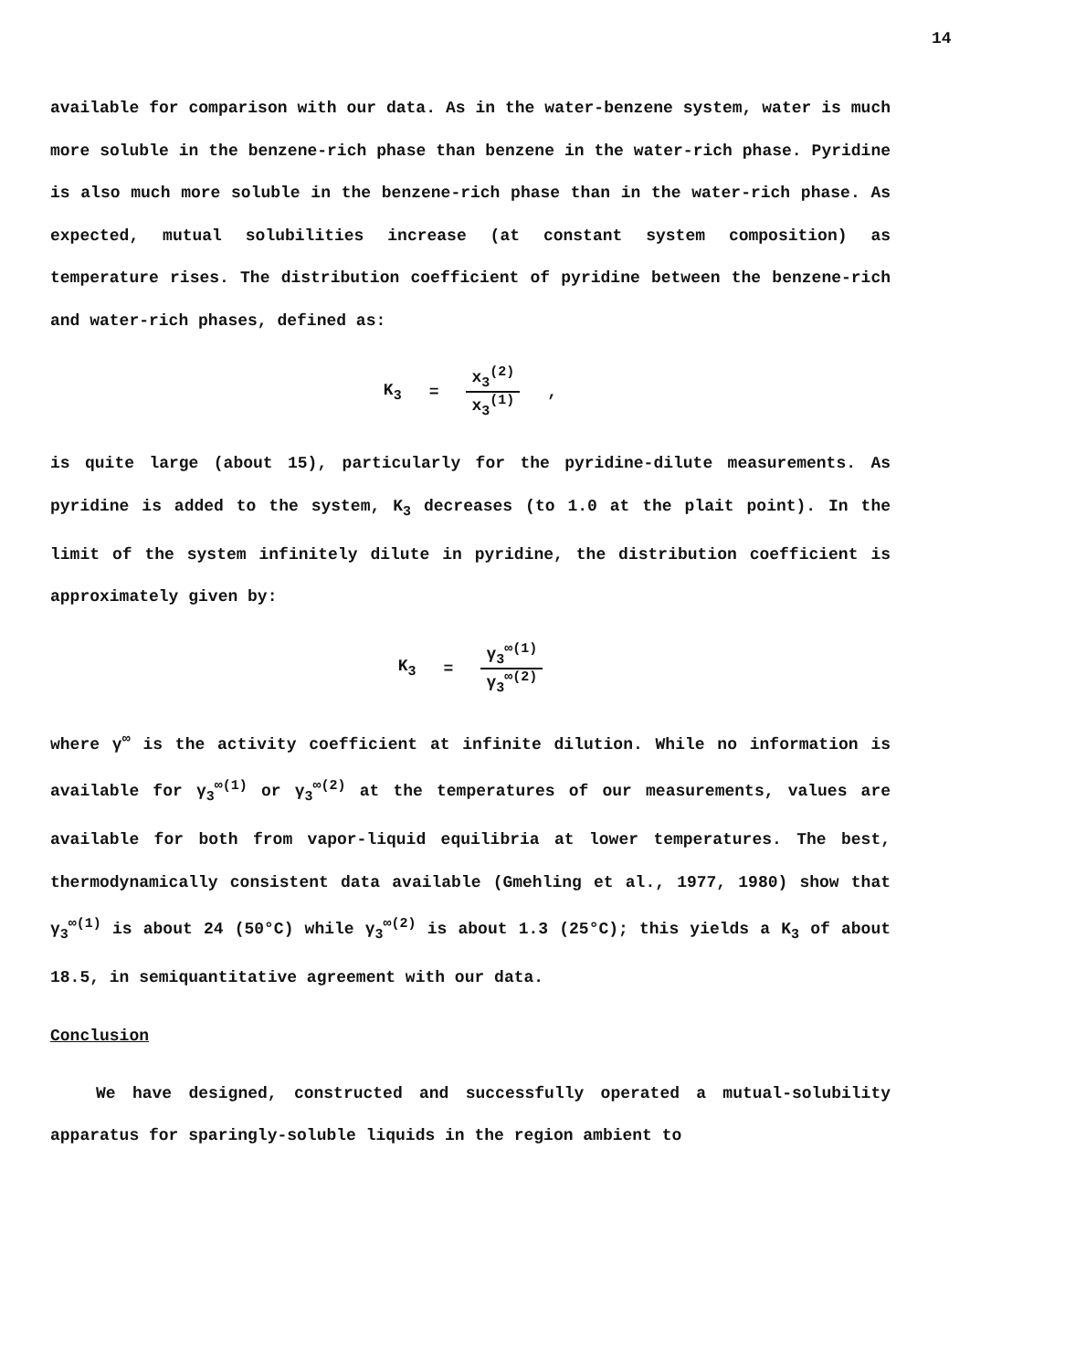14
available for comparison with our data. As in the water-benzene system, water is much more soluble in the benzene-rich phase than benzene in the water-rich phase. Pyridine is also much more soluble in the benzene-rich phase than in the water-rich phase. As expected, mutual solubilities increase (at constant system composition) as temperature rises. The distribution coefficient of pyridine between the benzene-rich and water-rich phases, defined as:
K<sub>3</sub> = x<sub>3</sub><sup>(2)</sup> x<sub>3</sub><sup>(1)</sup>,
is quite large (about 15), particularly for the pyridine-dilute measurements. As pyridine is added to the system, K<sub>3</sub> decreases (to 1.0 at the plait point). In the limit of the system infinitely dilute in pyridine, the distribution coefficient is approximately given by:
K<sub>3</sub> = γ<sub>3</sub><sup>∞(1)</sup> γ<sub>3</sub><sup>∞(2)</sup>
where γ<sup>∞</sup> is the activity coefficient at infinite dilution. While no information is available for γ<sub>3</sub><sup>∞(1)</sup> or γ<sub>3</sub><sup>∞(2)</sup> at the temperatures of our measurements, values are available for both from vapor-liquid equilibria at lower temperatures. The best, thermodynamically consistent data available (Gmehling et al., 1977, 1980) show that γ<sub>3</sub><sup>∞(1)</sup> is about 24 (50°C) while γ<sub>3</sub><sup>∞(2)</sup> is about 1.3 (25°C); this yields a K<sub>3</sub> of about 18.5, in semiquantitative agreement with our data.
Conclusion
We have designed, constructed and successfully operated a mutual-solubility apparatus for sparingly-soluble liquids in the region ambient to